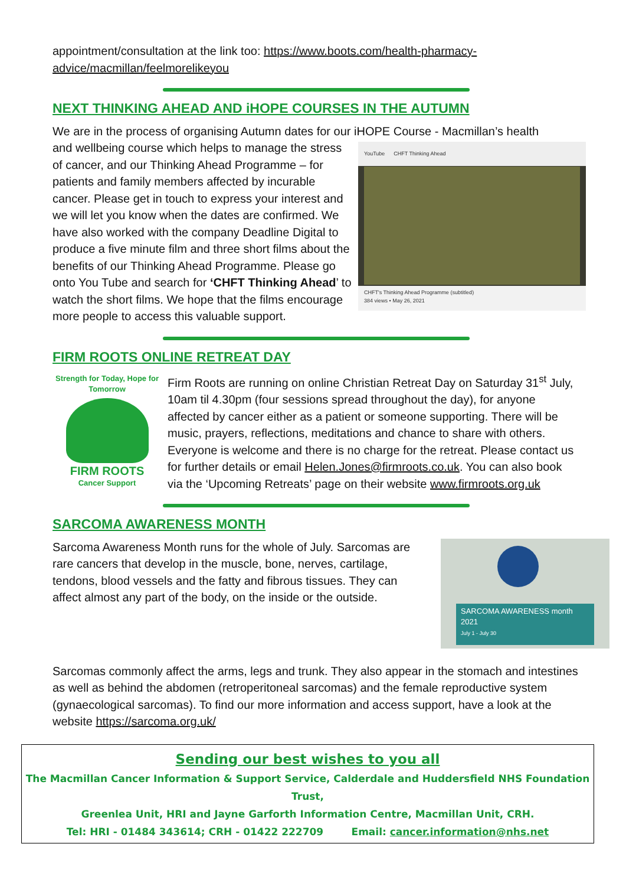appointment/consultation at the link too: https://www.boots.com/health-pharmacy-advice/macmillan/feelmorelikeyou
NEXT THINKING AHEAD AND iHOPE COURSES IN THE AUTUMN
We are in the process of organising Autumn dates for our iHOPE Course - Macmillan’s health
YouTube CHFT Thinking Ahead
CHFT's Thinking Ahead Programme (subtitled)
384 views • May 26, 2021
and wellbeing course which helps to manage the stress of cancer, and our Thinking Ahead Programme – for patients and family members affected by incurable cancer. Please get in touch to express your interest and we will let you know when the dates are confirmed. We have also worked with the company Deadline Digital to produce a five minute film and three short films about the benefits of our Thinking Ahead Programme. Please go onto You Tube and search for ‘CHFT Thinking Ahead’ to watch the short films. We hope that the films encourage more people to access this valuable support.
FIRM ROOTS ONLINE RETREAT DAY
Strength for Today, Hope for Tomorrow
FIRM ROOTS
Cancer Support
Firm Roots are running on online Christian Retreat Day on Saturday 31<sup>st</sup> July, 10am til 4.30pm (four sessions spread throughout the day), for anyone affected by cancer either as a patient or someone supporting. There will be music, prayers, reflections, meditations and chance to share with others. Everyone is welcome and there is no charge for the retreat. Please contact us for further details or email Helen.Jones@firmroots.co.uk. You can also book via the ‘Upcoming Retreats’ page on their website www.firmroots.org.uk
SARCOMA AWARENESS MONTH
SARCOMA AWARENESS month
2021
July 1 - July 30
Sarcoma Awareness Month runs for the whole of July. Sarcomas are rare cancers that develop in the muscle, bone, nerves, cartilage, tendons, blood vessels and the fatty and fibrous tissues. They can affect almost any part of the body, on the inside or the outside.
Sarcomas commonly affect the arms, legs and trunk. They also appear in the stomach and intestines as well as behind the abdomen (retroperitoneal sarcomas) and the female reproductive system (gynaecological sarcomas). To find our more information and access support, have a look at the website https://sarcoma.org.uk/
Sending our best wishes to you all
The Macmillan Cancer Information & Support Service, Calderdale and Huddersfield NHS Foundation Trust,
Greenlea Unit, HRI and Jayne Garforth Information Centre, Macmillan Unit, CRH.
Tel: HRI - 01484 343614; CRH - 01422 222709 Email: cancer.information@nhs.net